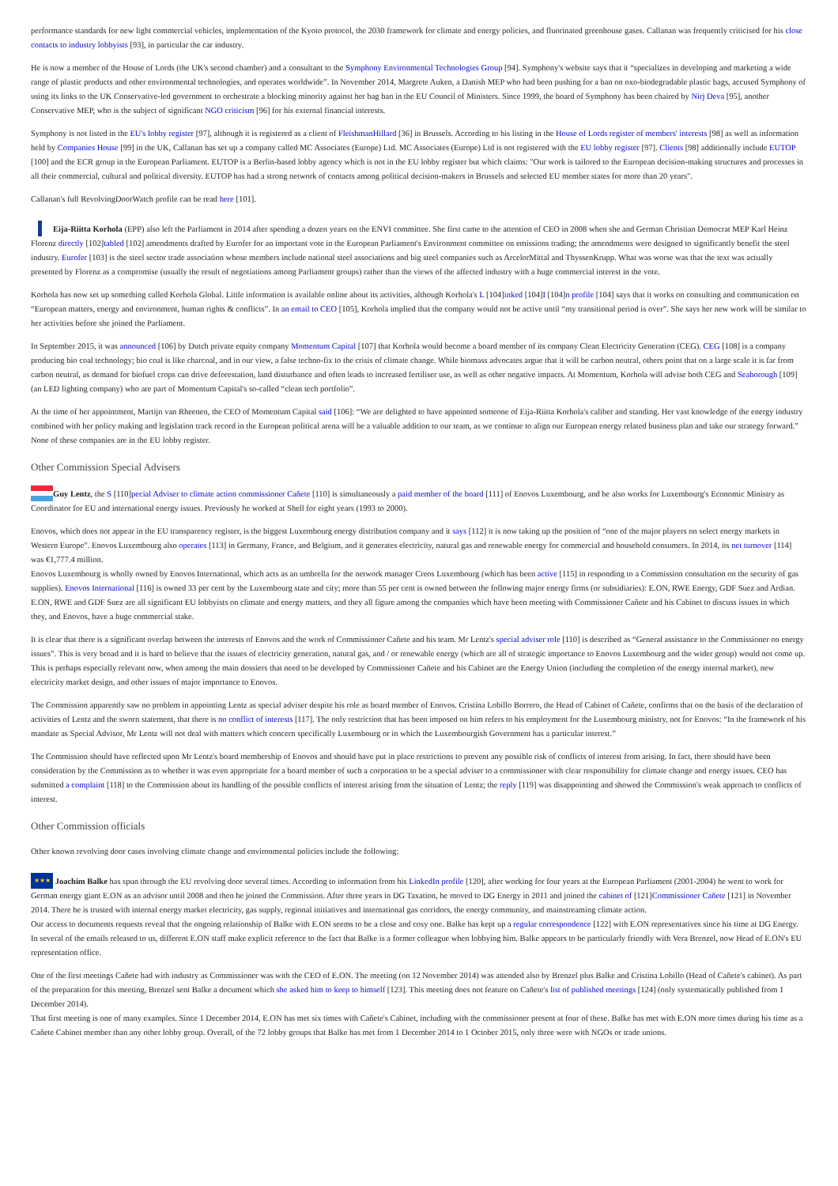performance standards for new light commercial vehicles, implementation of the Kyoto protocol, the 2030 framework for climate and energy policies, and fluorinated greenhouse gases. Callanan was frequently criticised for his close contacts to industry lobbyists [93], in particular the car industry.
He is now a member of the House of Lords (the UK's second chamber) and a consultant to the Symphony Environmental Technologies Group [94]. Symphony's website says that it “specializes in developing and marketing a wide range of plastic products and other environmental technologies, and operates worldwide”. In November 2014, Margrete Auken, a Danish MEP who had been pushing for a ban on oxo-biodegradable plastic bags, accused Symphony of using its links to the UK Conservative-led government to orchestrate a blocking minority against her bag ban in the EU Council of Ministers. Since 1999, the board of Symphony has been chaired by Nirj Deva [95], another Conservative MEP, who is the subject of significant NGO criticism [96] for his external financial interests.
Symphony is not listed in the EU's lobby register [97], although it is registered as a client of FleishmanHillard [36] in Brussels. According to his listing in the House of Lords register of members' interests [98] as well as information held by Companies House [99] in the UK, Callanan has set up a company called MC Associates (Europe) Ltd. MC Associates (Europe) Ltd is not registered with the EU lobby register [97]. Clients [98] additionally include EUTOP [100] and the ECR group in the European Parliament. EUTOP is a Berlin-based lobby agency which is not in the EU lobby register but which claims: "Our work is tailored to the European decision-making structures and processes in all their commercial, cultural and political diversity. EUTOP has had a strong network of contacts among political decision-makers in Brussels and selected EU member states for more than 20 years".
Callanan's full RevolvingDoorWatch profile can be read here [101].
Eija-Riitta Korhola (EPP) also left the Parliament in 2014 after spending a dozen years on the ENVI committee. She first came to the attention of CEO in 2008 when she and German Christian Democrat MEP Karl Heinz Florenz directly [102]tabled [102] amendments drafted by Eurofer for an important vote in the European Parliament's Environment committee on emissions trading; the amendments were designed to significantly benefit the steel industry. Eurofer [103] is the steel sector trade association whose members include national steel associations and big steel companies such as ArcelorMittal and ThyssenKrupp. What was worse was that the text was actually presented by Florenz as a compromise (usually the result of negotiations among Parliament groups) rather than the views of the affected industry with a huge commercial interest in the vote.
Korhola has now set up something called Korhola Global. Little information is available online about its activities, although Korhola's L [104]inked [104]I [104]n profile [104] says that it works on consulting and communication on “European matters, energy and environment, human rights & conflicts”. In an email to CEO [105], Korhola implied that the company would not be active until “my transitional period is over”. She says her new work will be similar to her activities before she joined the Parliament.
In September 2015, it was announced [106] by Dutch private equity company Momentum Capital [107] that Korhola would become a board member of its company Clean Electricity Generation (CEG). CEG [108] is a company producing bio coal technology; bio coal is like charcoal, and in our view, a false techno-fix to the crisis of climate change. While biomass advocates argue that it will be carbon neutral, others point that on a large scale it is far from carbon neutral, as demand for biofuel crops can drive deforestation, land disturbance and often leads to increased fertiliser use, as well as other negative impacts. At Momentum, Korhola will advise both CEG and Seaborough [109] (an LED lighting company) who are part of Momentum Capital's so-called “clean tech portfolio”.
At the time of her appointment, Martijn van Rheenen, the CEO of Momentum Capital said [106]: “We are delighted to have appointed someone of Eija-Riitta Korhola's caliber and standing. Her vast knowledge of the energy industry combined with her policy making and legislation track record in the European political arena will be a valuable addition to our team, as we continue to align our European energy related business plan and take our strategy forward.” None of these companies are in the EU lobby register.
Other Commission Special Advisers
Guy Lentz, the S [110]pecial Adviser to climate action commissioner Cañete [110] is simultaneously a paid member of the board [111] of Enovos Luxembourg, and he also works for Luxembourg's Economic Ministry as Coordinator for EU and international energy issues. Previously he worked at Shell for eight years (1993 to 2000).
Enovos, which does not appear in the EU transparency register, is the biggest Luxembourg energy distribution company and it says [112] it is now taking up the position of “one of the major players on select energy markets in Western Europe”. Enovos Luxembourg also operates [113] in Germany, France, and Belgium, and it generates electricity, natural gas and renewable energy for commercial and household consumers. In 2014, its net turnover [114] was €1,777.4 million.
Enovos Luxembourg is wholly owned by Enovos International, which acts as an umbrella for the network manager Creos Luxembourg (which has been active [115] in responding to a Commission consultation on the security of gas supplies). Enovos International [116] is owned 33 per cent by the Luxembourg state and city; more than 55 per cent is owned between the following major energy firms (or subsidiaries): E.ON, RWE Energy, GDF Suez and Ardian. E.ON, RWE and GDF Suez are all significant EU lobbyists on climate and energy matters, and they all figure among the companies which have been meeting with Commissioner Cañete and his Cabinet to discuss issues in which they, and Enovos, have a huge commercial stake.
It is clear that there is a significant overlap between the interests of Enovos and the work of Commissioner Cañete and his team. Mr Lentz's special adviser role [110] is described as “General assistance to the Commissioner on energy issues”. This is very broad and it is hard to believe that the issues of electricity generation, natural gas, and / or renewable energy (which are all of strategic importance to Enovos Luxembourg and the wider group) would not come up. This is perhaps especially relevant now, when among the main dossiers that need to be developed by Commissioner Cañete and his Cabinet are the Energy Union (including the completion of the energy internal market), new electricity market design, and other issues of major importance to Enovos.
The Commission apparently saw no problem in appointing Lentz as special adviser despite his role as board member of Enovos. Cristina Lobillo Borrero, the Head of Cabinet of Cañete, confirms that on the basis of the declaration of activities of Lentz and the sworn statement, that there is no conflict of interests [117]. The only restriction that has been imposed on him refers to his employment for the Luxembourg ministry, not for Enovos: “In the framework of his mandate as Special Advisor, Mr Lentz will not deal with matters which concern specifically Luxembourg or in which the Luxembourgish Government has a particular interest.”
The Commission should have reflected upon Mr Lentz's board membership of Enovos and should have put in place restrictions to prevent any possible risk of conflicts of interest from arising. In fact, there should have been consideration by the Commission as to whether it was even appropriate for a board member of such a corporation to be a special adviser to a commissioner with clear responsibility for climate change and energy issues. CEO has submitted a complaint [118] to the Commission about its handling of the possible conflicts of interest arising from the situation of Lentz; the reply [119] was disappointing and showed the Commission's weak approach to conflicts of interest.
Other Commission officials
Other known revolving door cases involving climate change and environmental policies include the following:
★★★ Joachim Balke has spun through the EU revolving door several times. According to information from his LinkedIn profile [120], after working for four years at the European Parliament (2001-2004) he went to work for German energy giant E.ON as an advisor until 2008 and then he joined the Commission. After three years in DG Taxation, he moved to DG Energy in 2011 and joined the cabinet of [121]Commissioner Cañete [121] in November 2014. There he is trusted with internal energy market electricity, gas supply, regional initiatives and international gas corridors, the energy community, and mainstreaming climate action.
Our access to documents requests reveal that the ongoing relationship of Balke with E.ON seems to be a close and cosy one. Balke has kept up a regular correspondence [122] with E.ON representatives since his time at DG Energy. In several of the emails released to us, different E.ON staff make explicit reference to the fact that Balke is a former colleague when lobbying him. Balke appears to be particularly friendly with Vera Brenzel, now Head of E.ON's EU representation office.
One of the first meetings Cañete had with industry as Commissioner was with the CEO of E.ON. The meeting (on 12 November 2014) was attended also by Brenzel plus Balke and Cristina Lobillo (Head of Cañete's cabinet). As part of the preparation for this meeting, Brenzel sent Balke a document which she asked him to keep to himself [123]. This meeting does not feature on Cañete's list of published meetings [124] (only systematically published from 1 December 2014).
That first meeting is one of many examples. Since 1 December 2014, E.ON has met six times with Cañete's Cabinet, including with the commissioner present at four of these. Balke has met with E.ON more times during his time as a Cañete Cabinet member than any other lobby group. Overall, of the 72 lobby groups that Balke has met from 1 December 2014 to 1 October 2015, only three were with NGOs or trade unions.